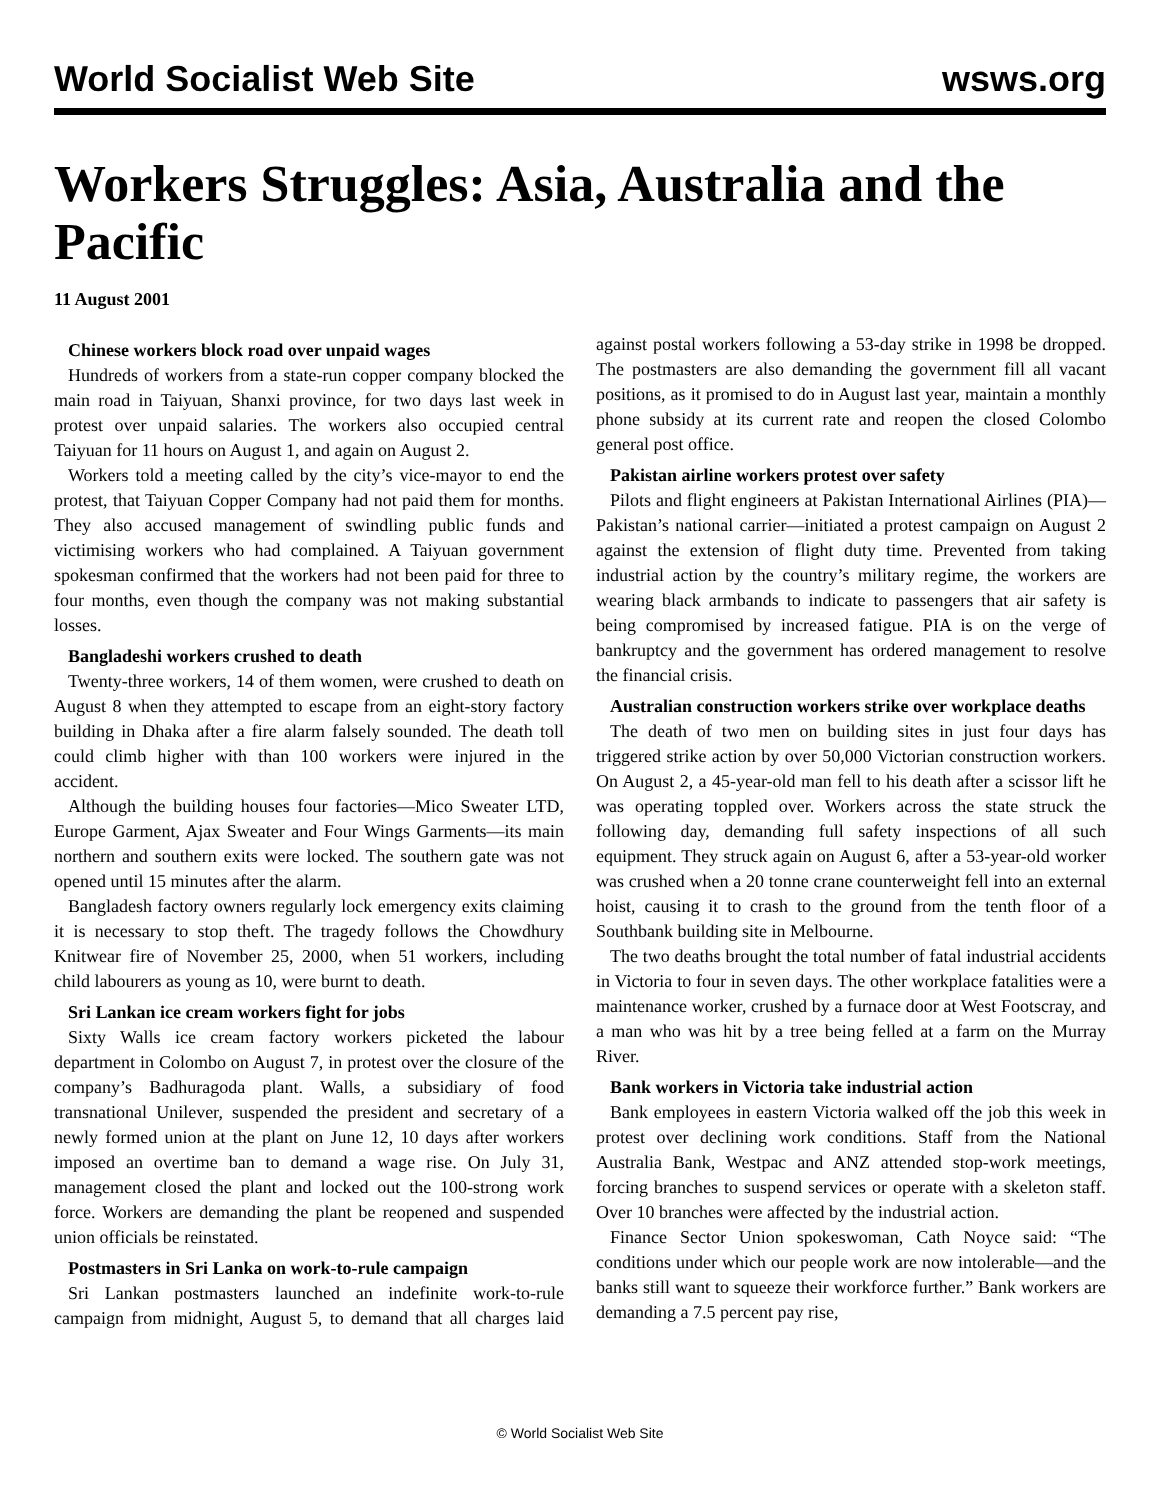World Socialist Web Site wsws.org
Workers Struggles: Asia, Australia and the Pacific
11 August 2001
Chinese workers block road over unpaid wages
Hundreds of workers from a state-run copper company blocked the main road in Taiyuan, Shanxi province, for two days last week in protest over unpaid salaries. The workers also occupied central Taiyuan for 11 hours on August 1, and again on August 2.
Workers told a meeting called by the city’s vice-mayor to end the protest, that Taiyuan Copper Company had not paid them for months. They also accused management of swindling public funds and victimising workers who had complained. A Taiyuan government spokesman confirmed that the workers had not been paid for three to four months, even though the company was not making substantial losses.
Bangladeshi workers crushed to death
Twenty-three workers, 14 of them women, were crushed to death on August 8 when they attempted to escape from an eight-story factory building in Dhaka after a fire alarm falsely sounded. The death toll could climb higher with than 100 workers were injured in the accident.
Although the building houses four factories—Mico Sweater LTD, Europe Garment, Ajax Sweater and Four Wings Garments—its main northern and southern exits were locked. The southern gate was not opened until 15 minutes after the alarm.
Bangladesh factory owners regularly lock emergency exits claiming it is necessary to stop theft. The tragedy follows the Chowdhury Knitwear fire of November 25, 2000, when 51 workers, including child labourers as young as 10, were burnt to death.
Sri Lankan ice cream workers fight for jobs
Sixty Walls ice cream factory workers picketed the labour department in Colombo on August 7, in protest over the closure of the company’s Badhuragoda plant. Walls, a subsidiary of food transnational Unilever, suspended the president and secretary of a newly formed union at the plant on June 12, 10 days after workers imposed an overtime ban to demand a wage rise. On July 31, management closed the plant and locked out the 100-strong work force. Workers are demanding the plant be reopened and suspended union officials be reinstated.
Postmasters in Sri Lanka on work-to-rule campaign
Sri Lankan postmasters launched an indefinite work-to-rule campaign from midnight, August 5, to demand that all charges laid against postal workers following a 53-day strike in 1998 be dropped. The postmasters are also demanding the government fill all vacant positions, as it promised to do in August last year, maintain a monthly phone subsidy at its current rate and reopen the closed Colombo general post office.
Pakistan airline workers protest over safety
Pilots and flight engineers at Pakistan International Airlines (PIA)—Pakistan’s national carrier—initiated a protest campaign on August 2 against the extension of flight duty time. Prevented from taking industrial action by the country’s military regime, the workers are wearing black armbands to indicate to passengers that air safety is being compromised by increased fatigue. PIA is on the verge of bankruptcy and the government has ordered management to resolve the financial crisis.
Australian construction workers strike over workplace deaths
The death of two men on building sites in just four days has triggered strike action by over 50,000 Victorian construction workers. On August 2, a 45-year-old man fell to his death after a scissor lift he was operating toppled over. Workers across the state struck the following day, demanding full safety inspections of all such equipment. They struck again on August 6, after a 53-year-old worker was crushed when a 20 tonne crane counterweight fell into an external hoist, causing it to crash to the ground from the tenth floor of a Southbank building site in Melbourne.
The two deaths brought the total number of fatal industrial accidents in Victoria to four in seven days. The other workplace fatalities were a maintenance worker, crushed by a furnace door at West Footscray, and a man who was hit by a tree being felled at a farm on the Murray River.
Bank workers in Victoria take industrial action
Bank employees in eastern Victoria walked off the job this week in protest over declining work conditions. Staff from the National Australia Bank, Westpac and ANZ attended stop-work meetings, forcing branches to suspend services or operate with a skeleton staff. Over 10 branches were affected by the industrial action.
Finance Sector Union spokeswoman, Cath Noyce said: “The conditions under which our people work are now intolerable—and the banks still want to squeeze their workforce further.” Bank workers are demanding a 7.5 percent pay rise,
© World Socialist Web Site